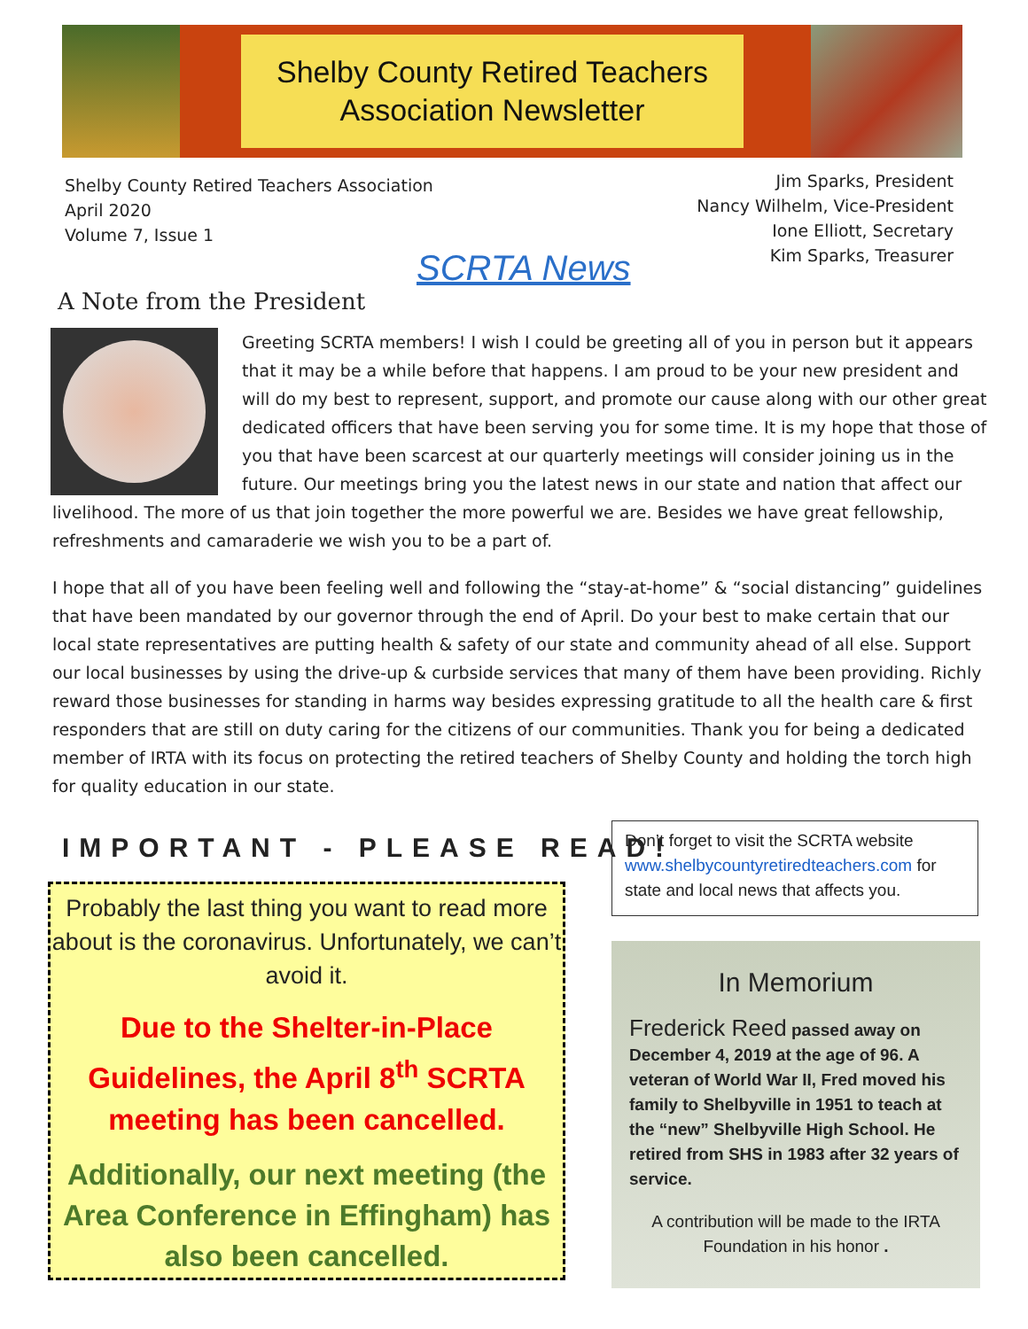Shelby County Retired Teachers
Association Newsletter
Shelby County Retired Teachers Association
April 2020
Volume 7, Issue 1
Jim Sparks, President
Nancy Wilhelm, Vice-President
Ione Elliott, Secretary
Kim Sparks, Treasurer
SCRTA News
A Note from the President
Greeting SCRTA members! I wish I could be greeting all of you in person but it appears that it may be a while before that happens. I am proud to be your new president and will do my best to represent, support, and promote our cause along with our other great dedicated officers that have been serving you for some time. It is my hope that those of you that have been scarcest at our quarterly meetings will consider joining us in the future. Our meetings bring you the latest news in our state and nation that affect our livelihood. The more of us that join together the more powerful we are. Besides we have great fellowship, refreshments and camaraderie we wish you to be a part of.
I hope that all of you have been feeling well and following the “stay-at-home” & “social distancing” guidelines that have been mandated by our governor through the end of April. Do your best to make certain that our local state representatives are putting health & safety of our state and community ahead of all else. Support our local businesses by using the drive-up & curbside services that many of them have been providing. Richly reward those businesses for standing in harms way besides expressing gratitude to all the health care & first responders that are still on duty caring for the citizens of our communities. Thank you for being a dedicated member of IRTA with its focus on protecting the retired teachers of Shelby County and holding the torch high for quality education in our state.
IMPORTANT - PLEASE READ!
Probably the last thing you want to read more about is the coronavirus. Unfortunately, we can’t avoid it.
Due to the Shelter-in-Place Guidelines, the April 8<sup>th</sup> SCRTA meeting has been cancelled.
Additionally, our next meeting (the Area Conference in Effingham) has also been cancelled.
Don’t forget to visit the SCRTA website www.shelbycountyretiredteachers.com for state and local news that affects you.
In Memorium
Frederick Reed passed away on December 4, 2019 at the age of 96. A veteran of World War II, Fred moved his family to Shelbyville in 1951 to teach at the “new” Shelbyville High School. He retired from SHS in 1983 after 32 years of service.
A contribution will be made to the IRTA Foundation in his honor .